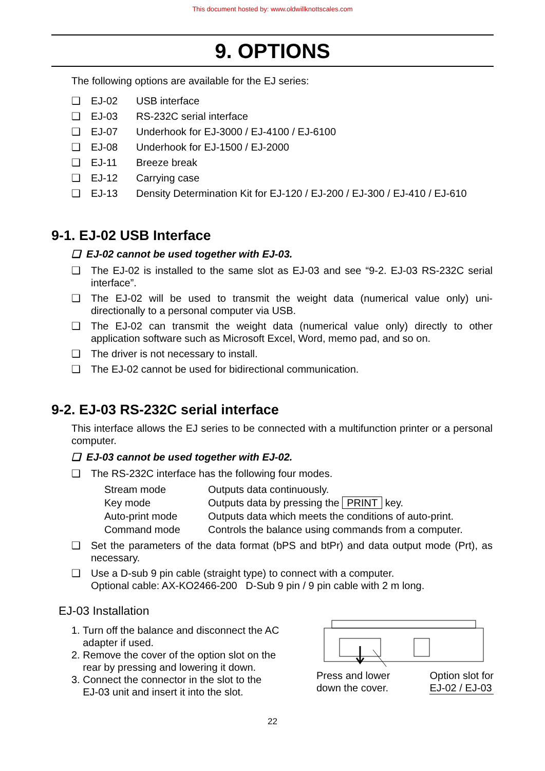This document hosted by: www.oldwillknottscales.com
9. OPTIONS
The following options are available for the EJ series:
❑ EJ-02 USB interface
❑ EJ-03 RS-232C serial interface
❑ EJ-07 Underhook for EJ-3000 / EJ-4100 / EJ-6100
❑ EJ-08 Underhook for EJ-1500 / EJ-2000
❑ EJ-11 Breeze break
❑ EJ-12 Carrying case
❑ EJ-13 Density Determination Kit for EJ-120 / EJ-200 / EJ-300 / EJ-410 / EJ-610
9-1. EJ-02 USB Interface
❑ EJ-02 cannot be used together with EJ-03.
❑ The EJ-02 is installed to the same slot as EJ-03 and see “9-2. EJ-03 RS-232C serial interface”.
❑ The EJ-02 will be used to transmit the weight data (numerical value only) uni-directionally to a personal computer via USB.
❑ The EJ-02 can transmit the weight data (numerical value only) directly to other application software such as Microsoft Excel, Word, memo pad, and so on.
❑ The driver is not necessary to install.
❑ The EJ-02 cannot be used for bidirectional communication.
9-2. EJ-03 RS-232C serial interface
This interface allows the EJ series to be connected with a multifunction printer or a personal computer.
❑ EJ-03 cannot be used together with EJ-02.
❑ The RS-232C interface has the following four modes.
Stream mode Outputs data continuously. Key mode Outputs data by pressing the PRINT key. Auto-print mode Outputs data which meets the conditions of auto-print. Command mode Controls the balance using commands from a computer.
❑ Set the parameters of the data format (bPS and btPr) and data output mode (Prt), as necessary.
❑ Use a D-sub 9 pin cable (straight type) to connect with a computer.
Optional cable: AX-KO2466-200 D-Sub 9 pin / 9 pin cable with 2 m long.
EJ-03 Installation
1. Turn off the balance and disconnect the AC
adapter if used.
2. Remove the cover of the option slot on the
rear by pressing and lowering it down.
3. Connect the connector in the slot to the
EJ-03 unit and insert it into the slot.
Press and lower
down the cover. Option slot for
EJ-02 / EJ-03
22